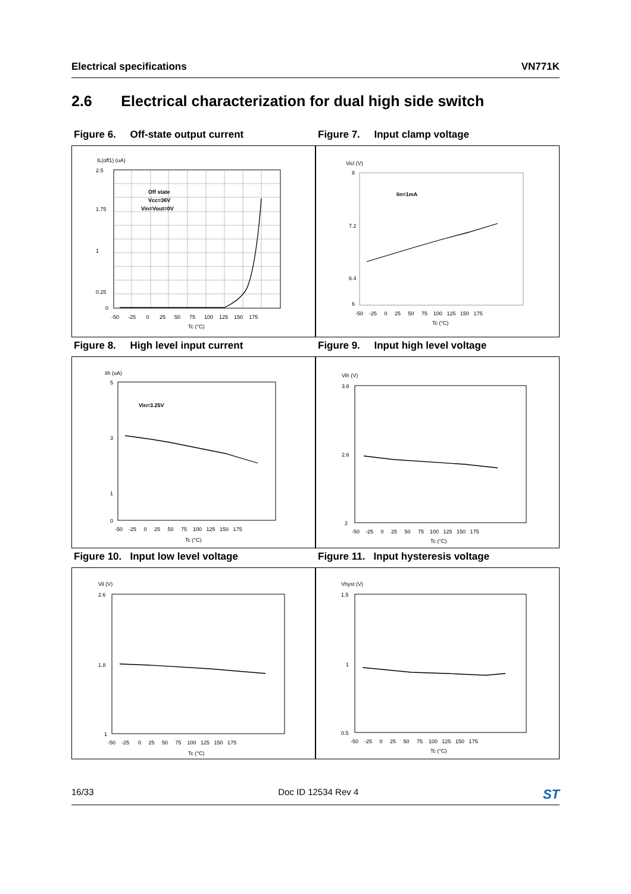Electrical specifications VN771K
2.6 Electrical characterization for dual high side switch
Figure 6. Off-state output current Figure 7. Input clamp voltage
IL(off1) (uA)
2.5
1.75
1
0.25
0
-50 -25 0 25 50 75 100 125 150 175
Tc (°C)
Off state
Vcc=36V
Vin=Vout=0V
Vicl (V)
8
7.2
6.4
6
Iin=1mA
-50 -25 0 25 50 75 100 125 150 175
Tc (°C)
Figure 8. High level input current Figure 9. Input high level voltage
Iih (uA)
5
3
1
0
Vin=3.25V
-50 -25 0 25 50 75 100 125 150 175
Tc (°C)
Vih (V)
3.6
2.6
2
-50 -25 0 25 50 75 100 125 150 175
Tc (°C)
Figure 10. Input low level voltage Figure 11. Input hysteresis voltage
Vil (V)
2.6
1.8
1
-50 -25 0 25 50 75 100 125 150 175
Tc (°C)
Vhyst (V)
1.5
1
0.5
-50 -25 0 25 50 75 100 125 150 175
Tc (°C)
16/33 Doc ID 12534 Rev 4 ST